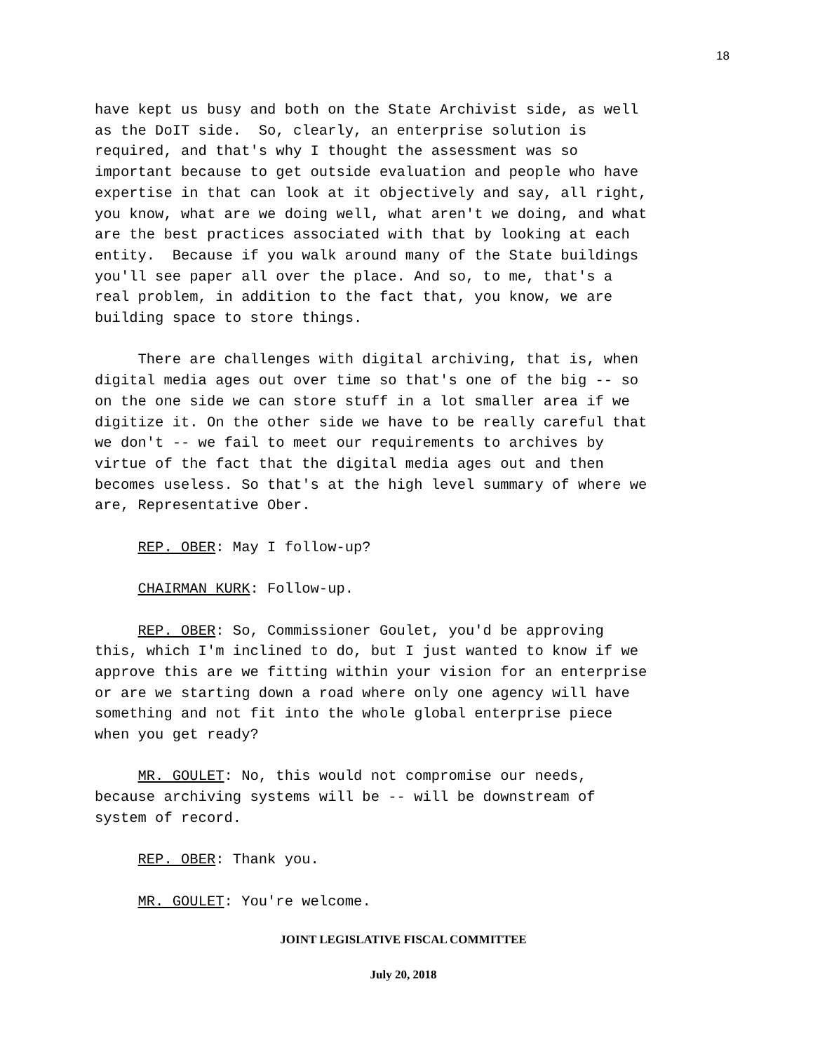18
have kept us busy and both on the State Archivist side, as well as the DoIT side. So, clearly, an enterprise solution is required, and that's why I thought the assessment was so important because to get outside evaluation and people who have expertise in that can look at it objectively and say, all right, you know, what are we doing well, what aren't we doing, and what are the best practices associated with that by looking at each entity. Because if you walk around many of the State buildings you'll see paper all over the place. And so, to me, that's a real problem, in addition to the fact that, you know, we are building space to store things.
There are challenges with digital archiving, that is, when digital media ages out over time so that's one of the big -- so on the one side we can store stuff in a lot smaller area if we digitize it. On the other side we have to be really careful that we don't -- we fail to meet our requirements to archives by virtue of the fact that the digital media ages out and then becomes useless. So that's at the high level summary of where we are, Representative Ober.
REP. OBER: May I follow-up?
CHAIRMAN KURK: Follow-up.
REP. OBER: So, Commissioner Goulet, you'd be approving this, which I'm inclined to do, but I just wanted to know if we approve this are we fitting within your vision for an enterprise or are we starting down a road where only one agency will have something and not fit into the whole global enterprise piece when you get ready?
MR. GOULET: No, this would not compromise our needs, because archiving systems will be -- will be downstream of system of record.
REP. OBER: Thank you.
MR. GOULET: You're welcome.
JOINT LEGISLATIVE FISCAL COMMITTEE
July 20, 2018